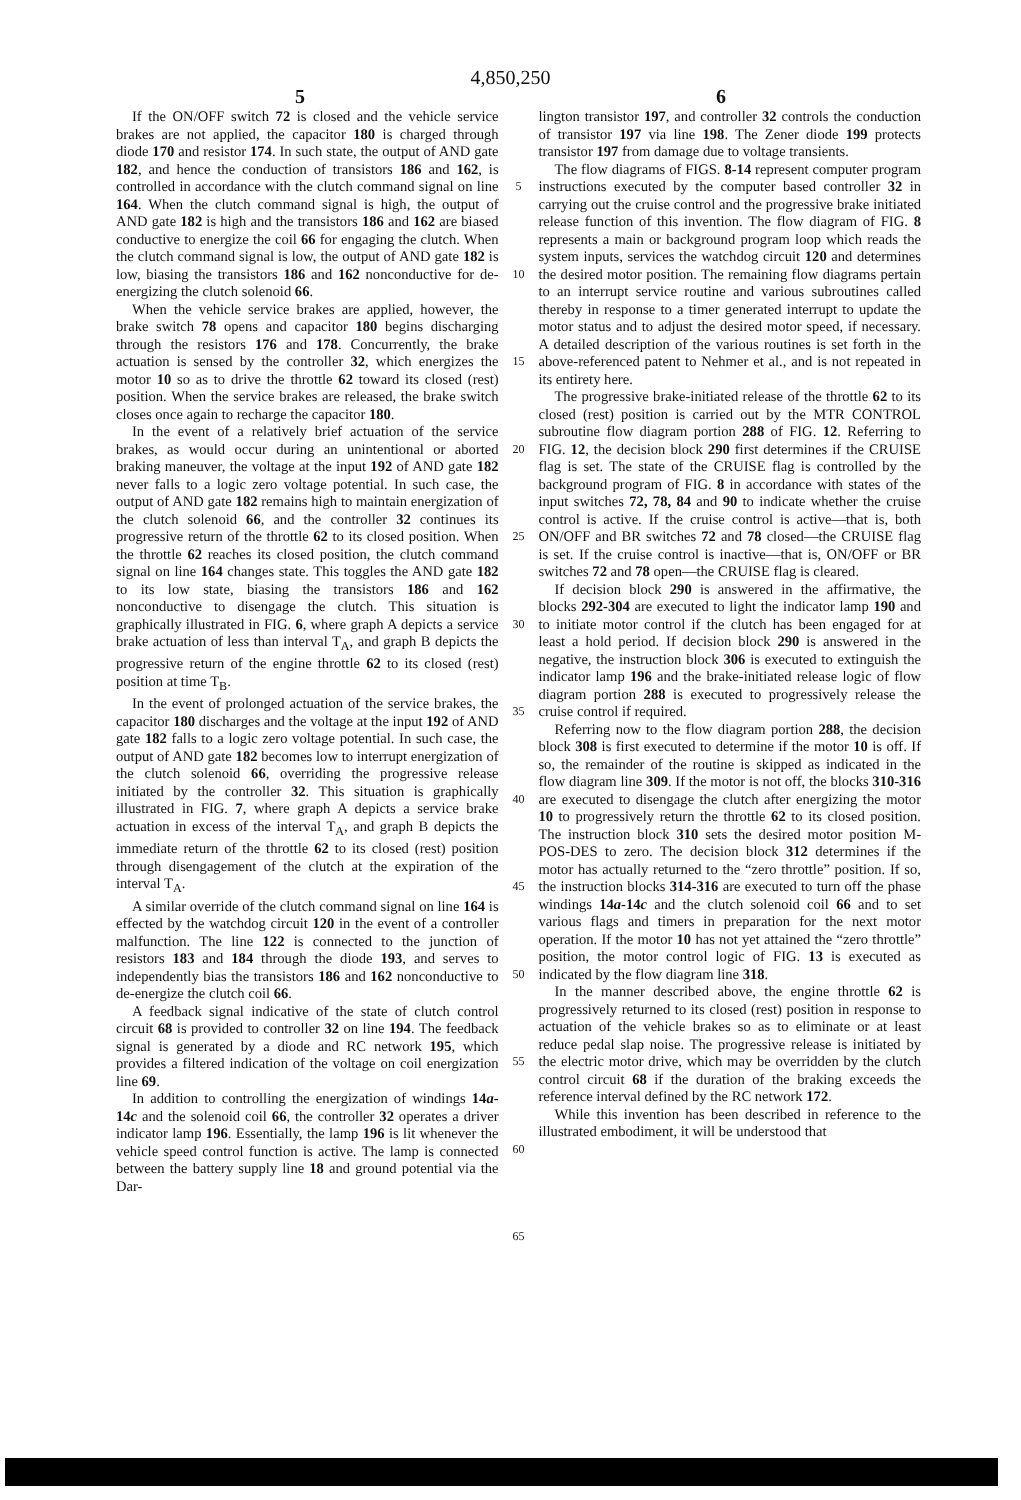4,850,250
5 6
If the ON/OFF switch 72 is closed and the vehicle service brakes are not applied, the capacitor 180 is charged through diode 170 and resistor 174. In such state, the output of AND gate 182, and hence the conduction of transistors 186 and 162, is controlled in accordance with the clutch command signal on line 164. When the clutch command signal is high, the output of AND gate 182 is high and the transistors 186 and 162 are biased conductive to energize the coil 66 for engaging the clutch. When the clutch command signal is low, the output of AND gate 182 is low, biasing the transistors 186 and 162 nonconductive for de-energizing the clutch solenoid 66.
When the vehicle service brakes are applied, however, the brake switch 78 opens and capacitor 180 begins discharging through the resistors 176 and 178. Concurrently, the brake actuation is sensed by the controller 32, which energizes the motor 10 so as to drive the throttle 62 toward its closed (rest) position. When the service brakes are released, the brake switch closes once again to recharge the capacitor 180.
In the event of a relatively brief actuation of the service brakes, as would occur during an unintentional or aborted braking maneuver, the voltage at the input 192 of AND gate 182 never falls to a logic zero voltage potential. In such case, the output of AND gate 182 remains high to maintain energization of the clutch solenoid 66, and the controller 32 continues its progressive return of the throttle 62 to its closed position. When the throttle 62 reaches its closed position, the clutch command signal on line 164 changes state. This toggles the AND gate 182 to its low state, biasing the transistors 186 and 162 nonconductive to disengage the clutch. This situation is graphically illustrated in FIG. 6, where graph A depicts a service brake actuation of less than interval T<sub>A</sub>, and graph B depicts the progressive return of the engine throttle 62 to its closed (rest) position at time T<sub>B</sub>.
In the event of prolonged actuation of the service brakes, the capacitor 180 discharges and the voltage at the input 192 of AND gate 182 falls to a logic zero voltage potential. In such case, the output of AND gate 182 becomes low to interrupt energization of the clutch solenoid 66, overriding the progressive release initiated by the controller 32. This situation is graphically illustrated in FIG. 7, where graph A depicts a service brake actuation in excess of the interval T<sub>A</sub>, and graph B depicts the immediate return of the throttle 62 to its closed (rest) position through disengagement of the clutch at the expiration of the interval T<sub>A</sub>.
A similar override of the clutch command signal on line 164 is effected by the watchdog circuit 120 in the event of a controller malfunction. The line 122 is connected to the junction of resistors 183 and 184 through the diode 193, and serves to independently bias the transistors 186 and 162 nonconductive to de-energize the clutch coil 66.
A feedback signal indicative of the state of clutch control circuit 68 is provided to controller 32 on line 194. The feedback signal is generated by a diode and RC network 195, which provides a filtered indication of the voltage on coil energization line 69.
In addition to controlling the energization of windings 14a-14c and the solenoid coil 66, the controller 32 operates a driver indicator lamp 196. Essentially, the lamp 196 is lit whenever the vehicle speed control function is active. The lamp is connected between the battery supply line 18 and ground potential via the Dar-
5
10
15
20
25
30
35
40
45
50
55
60
65
lington transistor 197, and controller 32 controls the conduction of transistor 197 via line 198. The Zener diode 199 protects transistor 197 from damage due to voltage transients.
The flow diagrams of FIGS. 8-14 represent computer program instructions executed by the computer based controller 32 in carrying out the cruise control and the progressive brake initiated release function of this invention. The flow diagram of FIG. 8 represents a main or background program loop which reads the system inputs, services the watchdog circuit 120 and determines the desired motor position. The remaining flow diagrams pertain to an interrupt service routine and various subroutines called thereby in response to a timer generated interrupt to update the motor status and to adjust the desired motor speed, if necessary. A detailed description of the various routines is set forth in the above-referenced patent to Nehmer et al., and is not repeated in its entirety here.
The progressive brake-initiated release of the throttle 62 to its closed (rest) position is carried out by the MTR CONTROL subroutine flow diagram portion 288 of FIG. 12. Referring to FIG. 12, the decision block 290 first determines if the CRUISE flag is set. The state of the CRUISE flag is controlled by the background program of FIG. 8 in accordance with states of the input switches 72, 78, 84 and 90 to indicate whether the cruise control is active. If the cruise control is active—that is, both ON/OFF and BR switches 72 and 78 closed—the CRUISE flag is set. If the cruise control is inactive—that is, ON/OFF or BR switches 72 and 78 open—the CRUISE flag is cleared.
If decision block 290 is answered in the affirmative, the blocks 292-304 are executed to light the indicator lamp 190 and to initiate motor control if the clutch has been engaged for at least a hold period. If decision block 290 is answered in the negative, the instruction block 306 is executed to extinguish the indicator lamp 196 and the brake-initiated release logic of flow diagram portion 288 is executed to progressively release the cruise control if required.
Referring now to the flow diagram portion 288, the decision block 308 is first executed to determine if the motor 10 is off. If so, the remainder of the routine is skipped as indicated in the flow diagram line 309. If the motor is not off, the blocks 310-316 are executed to disengage the clutch after energizing the motor 10 to progressively return the throttle 62 to its closed position. The instruction block 310 sets the desired motor position M-POS-DES to zero. The decision block 312 determines if the motor has actually returned to the “zero throttle” position. If so, the instruction blocks 314-316 are executed to turn off the phase windings 14a-14c and the clutch solenoid coil 66 and to set various flags and timers in preparation for the next motor operation. If the motor 10 has not yet attained the “zero throttle” position, the motor control logic of FIG. 13 is executed as indicated by the flow diagram line 318.
In the manner described above, the engine throttle 62 is progressively returned to its closed (rest) position in response to actuation of the vehicle brakes so as to eliminate or at least reduce pedal slap noise. The progressive release is initiated by the electric motor drive, which may be overridden by the clutch control circuit 68 if the duration of the braking exceeds the reference interval defined by the RC network 172.
While this invention has been described in reference to the illustrated embodiment, it will be understood that